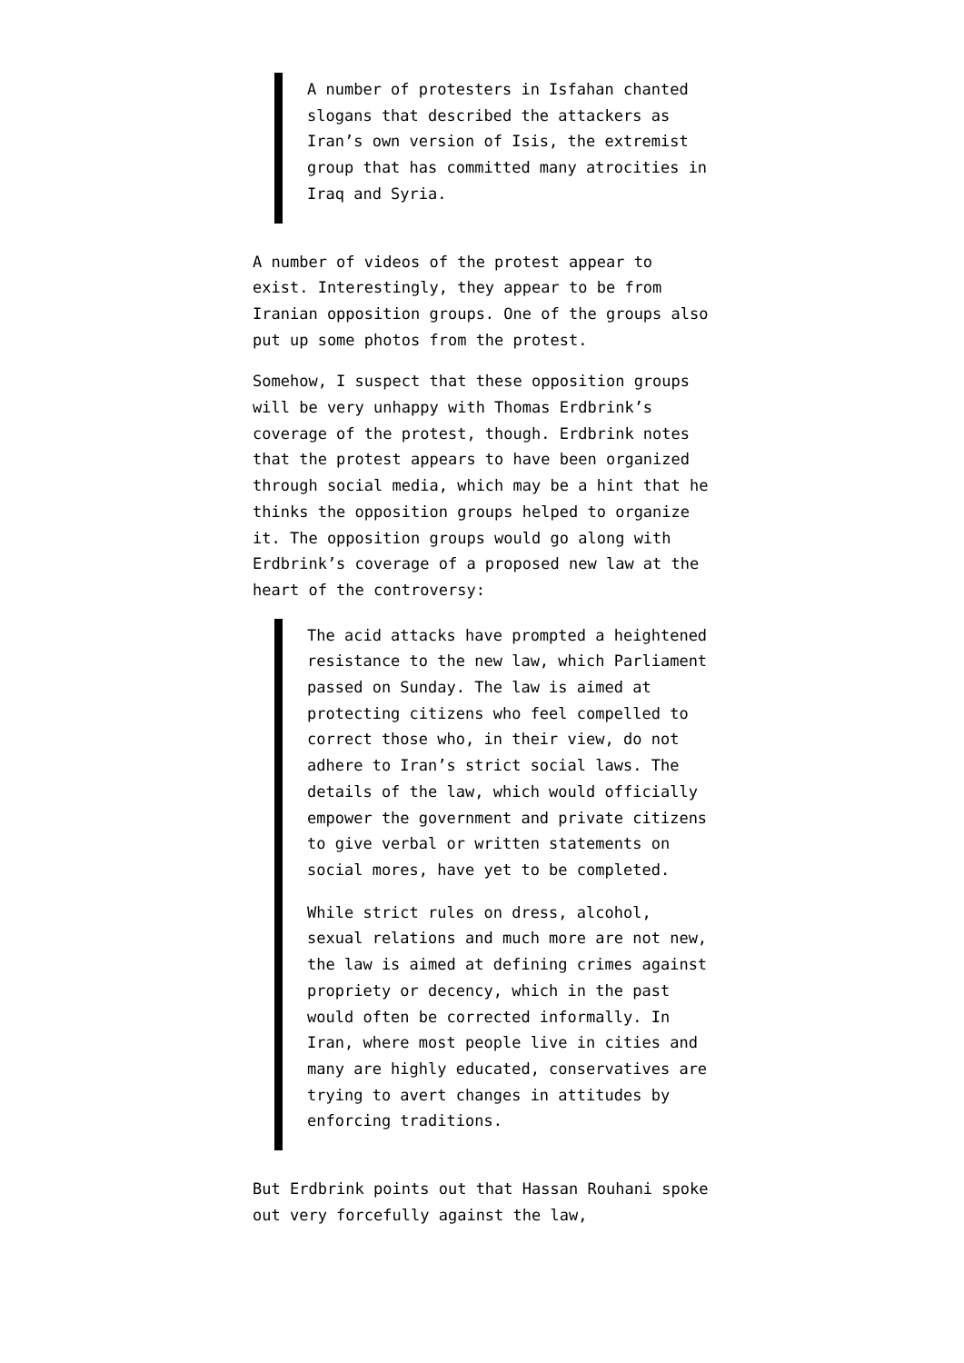A number of protesters in Isfahan chanted slogans that described the attackers as Iran’s own version of Isis, the extremist group that has committed many atrocities in Iraq and Syria.
A number of videos of the protest appear to exist. Interestingly, they appear to be from Iranian opposition groups. One of the groups also put up some photos from the protest.
Somehow, I suspect that these opposition groups will be very unhappy with Thomas Erdbrink’s coverage of the protest, though. Erdbrink notes that the protest appears to have been organized through social media, which may be a hint that he thinks the opposition groups helped to organize it. The opposition groups would go along with Erdbrink’s coverage of a proposed new law at the heart of the controversy:
The acid attacks have prompted a heightened resistance to the new law, which Parliament passed on Sunday. The law is aimed at protecting citizens who feel compelled to correct those who, in their view, do not adhere to Iran’s strict social laws. The details of the law, which would officially empower the government and private citizens to give verbal or written statements on social mores, have yet to be completed.
While strict rules on dress, alcohol, sexual relations and much more are not new, the law is aimed at defining crimes against propriety or decency, which in the past would often be corrected informally. In Iran, where most people live in cities and many are highly educated, conservatives are trying to avert changes in attitudes by enforcing traditions.
But Erdbrink points out that Hassan Rouhani spoke out very forcefully against the law,